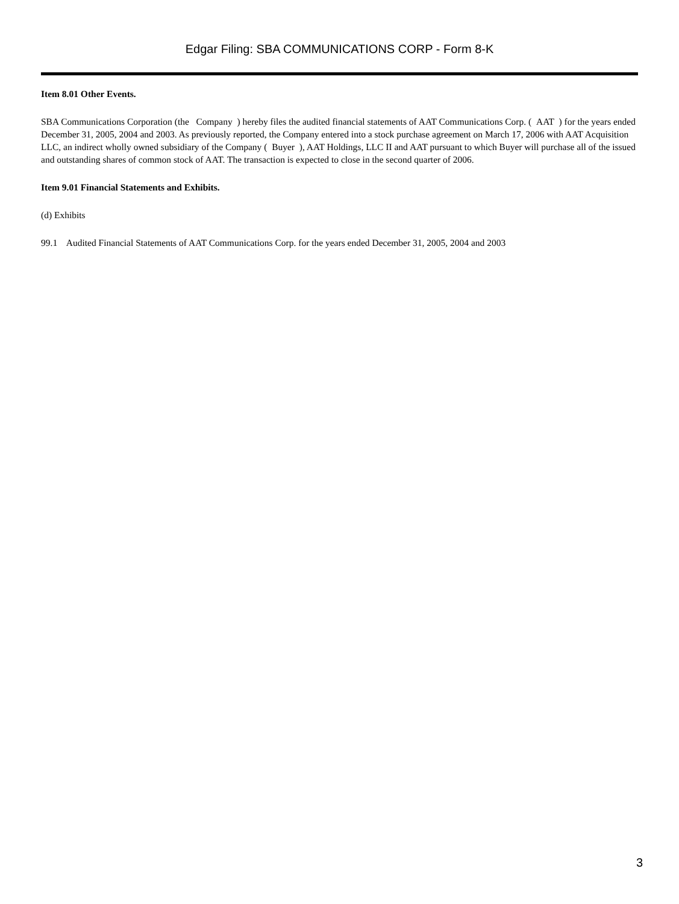Edgar Filing: SBA COMMUNICATIONS CORP - Form 8-K
Item 8.01 Other Events.
SBA Communications Corporation (the Company ) hereby files the audited financial statements of AAT Communications Corp. ( AAT ) for the years ended December 31, 2005, 2004 and 2003. As previously reported, the Company entered into a stock purchase agreement on March 17, 2006 with AAT Acquisition LLC, an indirect wholly owned subsidiary of the Company ( Buyer ), AAT Holdings, LLC II and AAT pursuant to which Buyer will purchase all of the issued and outstanding shares of common stock of AAT. The transaction is expected to close in the second quarter of 2006.
Item 9.01 Financial Statements and Exhibits.
(d) Exhibits
99.1 Audited Financial Statements of AAT Communications Corp. for the years ended December 31, 2005, 2004 and 2003
3